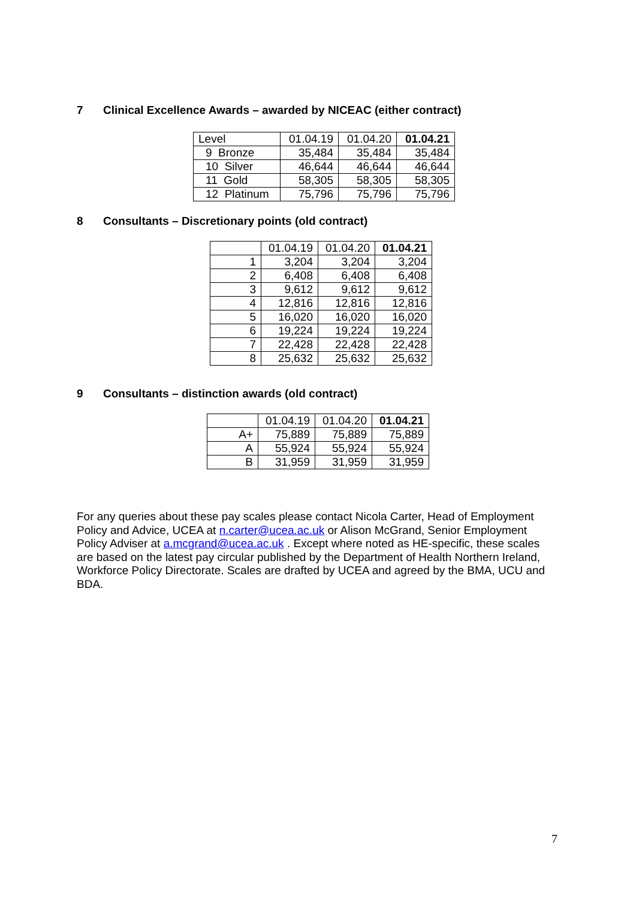7 Clinical Excellence Awards – awarded by NICEAC (either contract)
| Level | 01.04.19 | 01.04.20 | 01.04.21 |
| --- | --- | --- | --- |
| 9 Bronze | 35,484 | 35,484 | 35,484 |
| 10 Silver | 46,644 | 46,644 | 46,644 |
| 11 Gold | 58,305 | 58,305 | 58,305 |
| 12 Platinum | 75,796 | 75,796 | 75,796 |
8 Consultants – Discretionary points (old contract)
| | 01.04.19 | 01.04.20 | 01.04.21 |
| --- | --- | --- | --- |
| 1 | 3,204 | 3,204 | 3,204 |
| 2 | 6,408 | 6,408 | 6,408 |
| 3 | 9,612 | 9,612 | 9,612 |
| 4 | 12,816 | 12,816 | 12,816 |
| 5 | 16,020 | 16,020 | 16,020 |
| 6 | 19,224 | 19,224 | 19,224 |
| 7 | 22,428 | 22,428 | 22,428 |
| 8 | 25,632 | 25,632 | 25,632 |
9 Consultants – distinction awards (old contract)
| | 01.04.19 | 01.04.20 | 01.04.21 |
| --- | --- | --- | --- |
| A+ | 75,889 | 75,889 | 75,889 |
| A | 55,924 | 55,924 | 55,924 |
| B | 31,959 | 31,959 | 31,959 |
For any queries about these pay scales please contact Nicola Carter, Head of Employment Policy and Advice, UCEA at n.carter@ucea.ac.uk or Alison McGrand, Senior Employment Policy Adviser at a.mcgrand@ucea.ac.uk . Except where noted as HE-specific, these scales are based on the latest pay circular published by the Department of Health Northern Ireland, Workforce Policy Directorate. Scales are drafted by UCEA and agreed by the BMA, UCU and BDA.
7